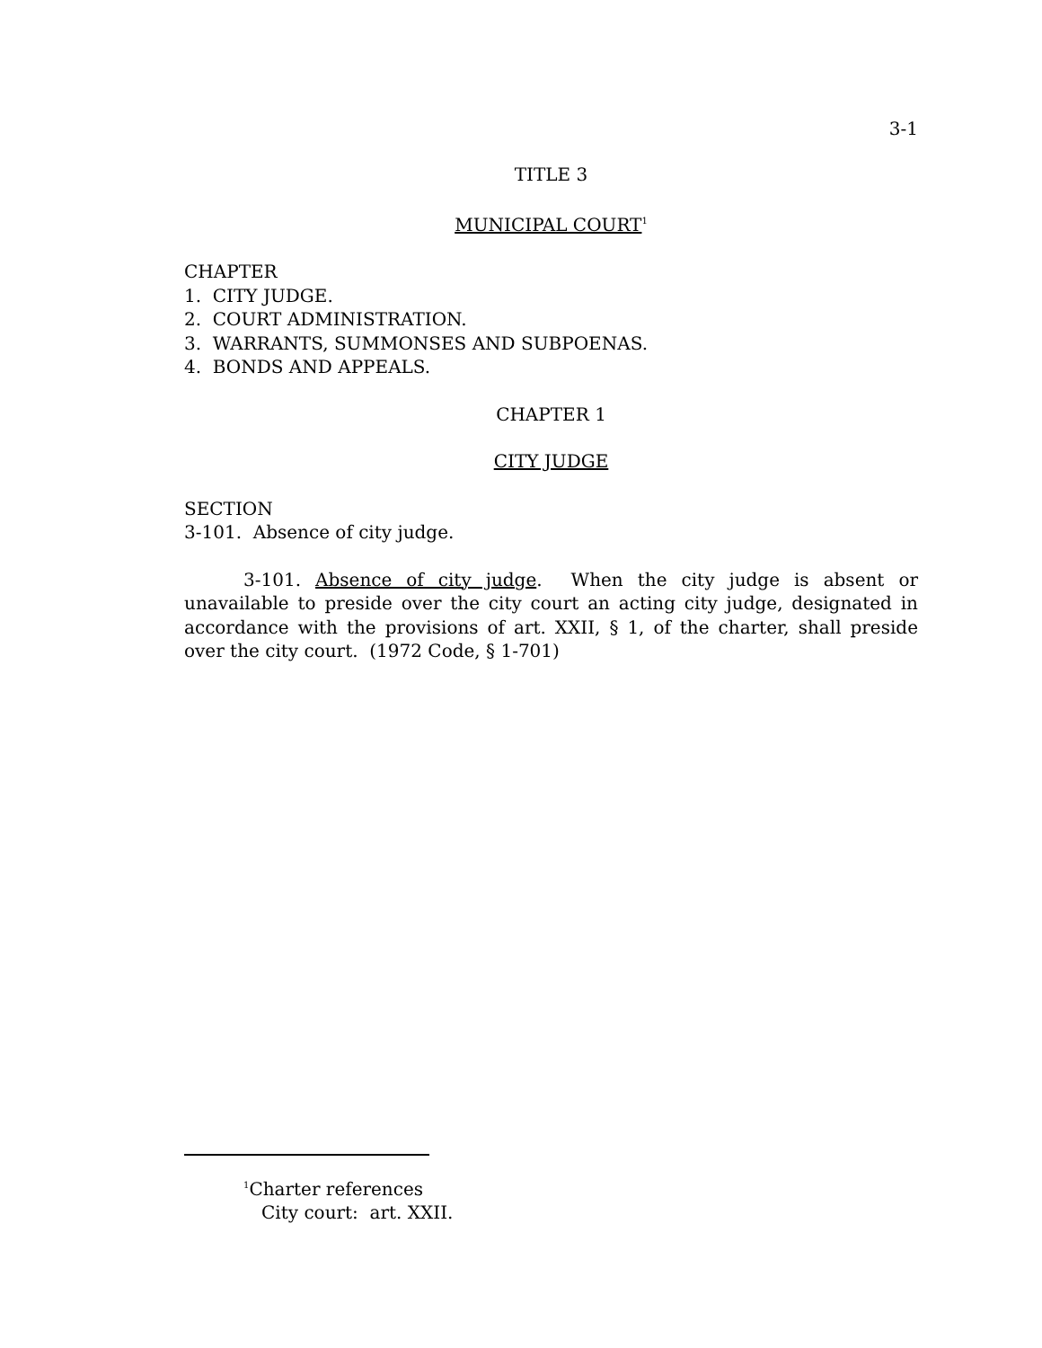3-1
TITLE 3
MUNICIPAL COURT<sup>1</sup>
CHAPTER
1. CITY JUDGE.
2. COURT ADMINISTRATION.
3. WARRANTS, SUMMONSES AND SUBPOENAS.
4. BONDS AND APPEALS.
CHAPTER 1
CITY JUDGE
SECTION
3-101. Absence of city judge.
3-101. Absence of city judge. When the city judge is absent or unavailable to preside over the city court an acting city judge, designated in accordance with the provisions of art. XXII, § 1, of the charter, shall preside over the city court. (1972 Code, § 1-701)
<sup>1</sup> Charter references
City court: art. XXII.